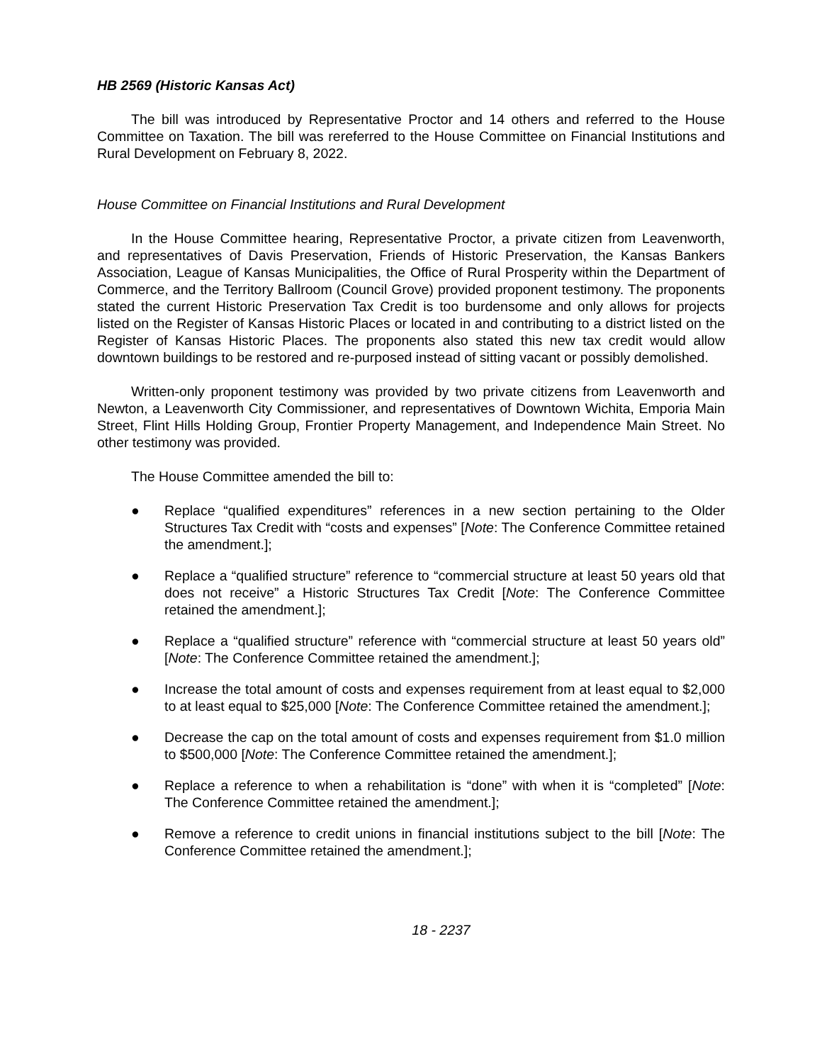HB 2569 (Historic Kansas Act)
The bill was introduced by Representative Proctor and 14 others and referred to the House Committee on Taxation. The bill was rereferred to the House Committee on Financial Institutions and Rural Development on February 8, 2022.
House Committee on Financial Institutions and Rural Development
In the House Committee hearing, Representative Proctor, a private citizen from Leavenworth, and representatives of Davis Preservation, Friends of Historic Preservation, the Kansas Bankers Association, League of Kansas Municipalities, the Office of Rural Prosperity within the Department of Commerce, and the Territory Ballroom (Council Grove) provided proponent testimony. The proponents stated the current Historic Preservation Tax Credit is too burdensome and only allows for projects listed on the Register of Kansas Historic Places or located in and contributing to a district listed on the Register of Kansas Historic Places. The proponents also stated this new tax credit would allow downtown buildings to be restored and re-purposed instead of sitting vacant or possibly demolished.
Written-only proponent testimony was provided by two private citizens from Leavenworth and Newton, a Leavenworth City Commissioner, and representatives of Downtown Wichita, Emporia Main Street, Flint Hills Holding Group, Frontier Property Management, and Independence Main Street. No other testimony was provided.
The House Committee amended the bill to:
● Replace “qualified expenditures” references in a new section pertaining to the Older Structures Tax Credit with “costs and expenses” [Note: The Conference Committee retained the amendment.];
● Replace a “qualified structure” reference to “commercial structure at least 50 years old that does not receive” a Historic Structures Tax Credit [Note: The Conference Committee retained the amendment.];
● Replace a “qualified structure” reference with “commercial structure at least 50 years old” [Note: The Conference Committee retained the amendment.];
● Increase the total amount of costs and expenses requirement from at least equal to $2,000 to at least equal to $25,000 [Note: The Conference Committee retained the amendment.];
● Decrease the cap on the total amount of costs and expenses requirement from $1.0 million to $500,000 [Note: The Conference Committee retained the amendment.];
● Replace a reference to when a rehabilitation is “done” with when it is “completed” [Note: The Conference Committee retained the amendment.];
● Remove a reference to credit unions in financial institutions subject to the bill [Note: The Conference Committee retained the amendment.];
18 - 2237